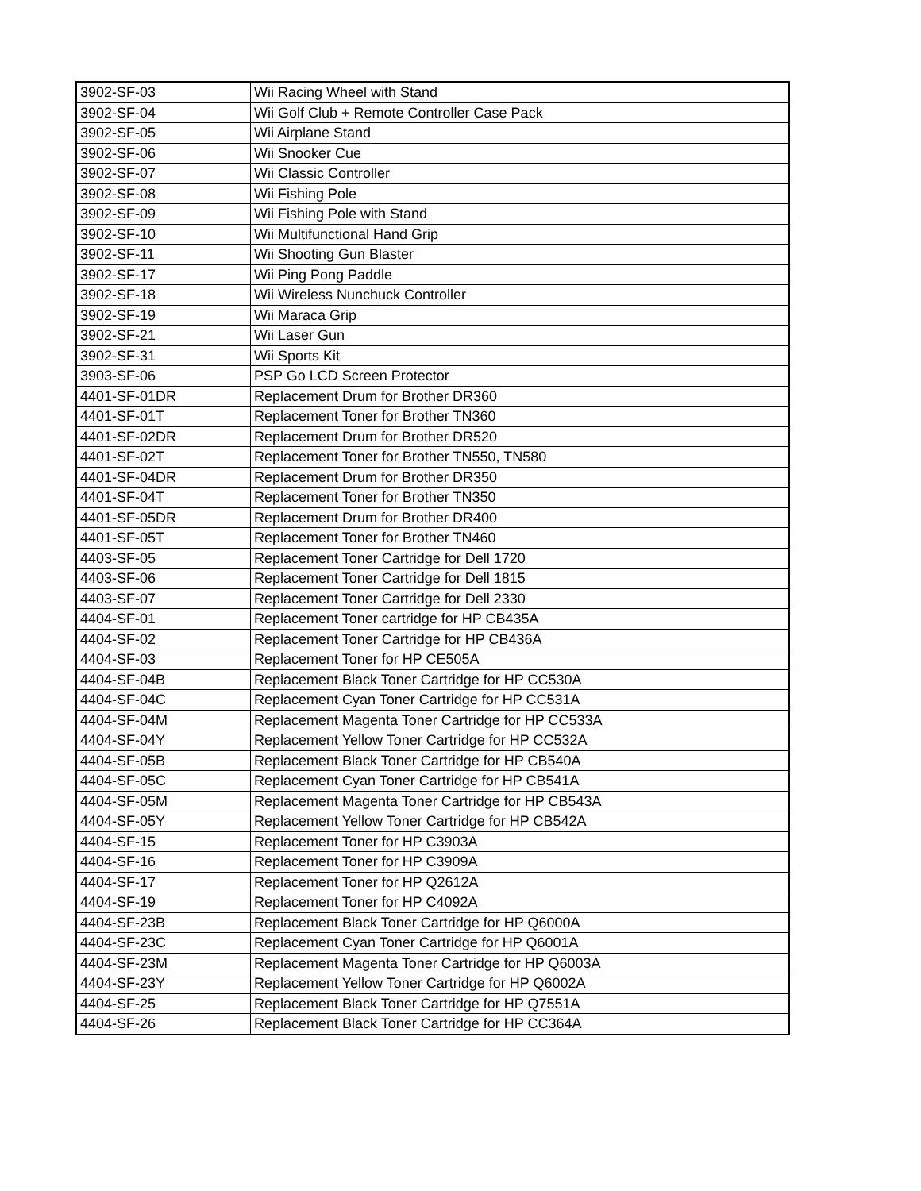| 3902-SF-03 | Wii Racing Wheel with Stand |
| 3902-SF-04 | Wii Golf Club + Remote Controller Case Pack |
| 3902-SF-05 | Wii Airplane Stand |
| 3902-SF-06 | Wii Snooker Cue |
| 3902-SF-07 | Wii Classic Controller |
| 3902-SF-08 | Wii Fishing Pole |
| 3902-SF-09 | Wii Fishing Pole with Stand |
| 3902-SF-10 | Wii Multifunctional Hand Grip |
| 3902-SF-11 | Wii Shooting Gun Blaster |
| 3902-SF-17 | Wii Ping Pong Paddle |
| 3902-SF-18 | Wii Wireless Nunchuck Controller |
| 3902-SF-19 | Wii Maraca Grip |
| 3902-SF-21 | Wii Laser Gun |
| 3902-SF-31 | Wii Sports Kit |
| 3903-SF-06 | PSP Go LCD Screen Protector |
| 4401-SF-01DR | Replacement Drum for Brother DR360 |
| 4401-SF-01T | Replacement Toner for Brother TN360 |
| 4401-SF-02DR | Replacement Drum for Brother DR520 |
| 4401-SF-02T | Replacement Toner for Brother TN550, TN580 |
| 4401-SF-04DR | Replacement Drum for Brother DR350 |
| 4401-SF-04T | Replacement Toner for Brother TN350 |
| 4401-SF-05DR | Replacement Drum for Brother DR400 |
| 4401-SF-05T | Replacement Toner for Brother TN460 |
| 4403-SF-05 | Replacement Toner Cartridge for Dell 1720 |
| 4403-SF-06 | Replacement Toner Cartridge for Dell 1815 |
| 4403-SF-07 | Replacement Toner Cartridge for Dell 2330 |
| 4404-SF-01 | Replacement Toner cartridge for HP CB435A |
| 4404-SF-02 | Replacement Toner Cartridge for HP CB436A |
| 4404-SF-03 | Replacement Toner for HP CE505A |
| 4404-SF-04B | Replacement Black Toner Cartridge for HP CC530A |
| 4404-SF-04C | Replacement Cyan Toner Cartridge for HP CC531A |
| 4404-SF-04M | Replacement Magenta Toner Cartridge for HP CC533A |
| 4404-SF-04Y | Replacement Yellow Toner Cartridge for HP CC532A |
| 4404-SF-05B | Replacement Black Toner Cartridge for HP CB540A |
| 4404-SF-05C | Replacement Cyan Toner Cartridge for HP CB541A |
| 4404-SF-05M | Replacement Magenta Toner Cartridge for HP CB543A |
| 4404-SF-05Y | Replacement Yellow Toner Cartridge for HP CB542A |
| 4404-SF-15 | Replacement Toner for HP C3903A |
| 4404-SF-16 | Replacement Toner for HP C3909A |
| 4404-SF-17 | Replacement Toner for HP Q2612A |
| 4404-SF-19 | Replacement Toner for HP C4092A |
| 4404-SF-23B | Replacement Black Toner Cartridge for HP Q6000A |
| 4404-SF-23C | Replacement Cyan Toner Cartridge for HP Q6001A |
| 4404-SF-23M | Replacement Magenta Toner Cartridge for HP Q6003A |
| 4404-SF-23Y | Replacement Yellow Toner Cartridge for HP Q6002A |
| 4404-SF-25 | Replacement Black Toner Cartridge for HP Q7551A |
| 4404-SF-26 | Replacement Black Toner Cartridge for HP CC364A |